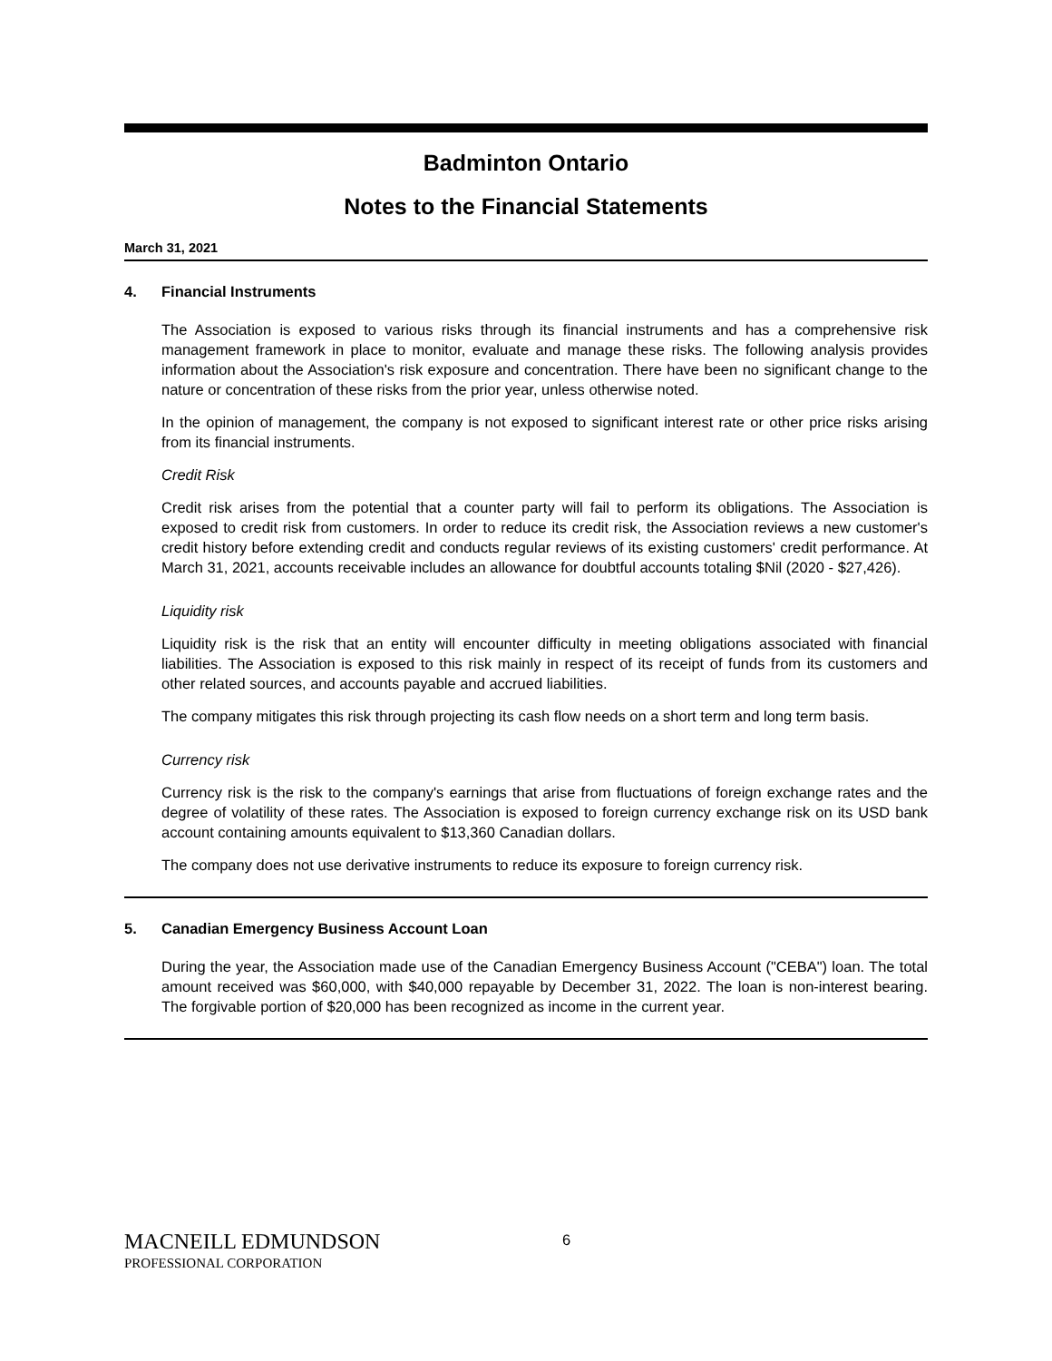Badminton Ontario
Notes to the Financial Statements
March 31, 2021
4. Financial Instruments
The Association is exposed to various risks through its financial instruments and has a comprehensive risk management framework in place to monitor, evaluate and manage these risks. The following analysis provides information about the Association's risk exposure and concentration. There have been no significant change to the nature or concentration of these risks from the prior year, unless otherwise noted.
In the opinion of management, the company is not exposed to significant interest rate or other price risks arising from its financial instruments.
Credit Risk
Credit risk arises from the potential that a counter party will fail to perform its obligations. The Association is exposed to credit risk from customers. In order to reduce its credit risk, the Association reviews a new customer's credit history before extending credit and conducts regular reviews of its existing customers' credit performance. At March 31, 2021, accounts receivable includes an allowance for doubtful accounts totaling $Nil (2020 - $27,426).
Liquidity risk
Liquidity risk is the risk that an entity will encounter difficulty in meeting obligations associated with financial liabilities. The Association is exposed to this risk mainly in respect of its receipt of funds from its customers and other related sources, and accounts payable and accrued liabilities.
The company mitigates this risk through projecting its cash flow needs on a short term and long term basis.
Currency risk
Currency risk is the risk to the company's earnings that arise from fluctuations of foreign exchange rates and the degree of volatility of these rates. The Association is exposed to foreign currency exchange risk on its USD bank account containing amounts equivalent to $13,360 Canadian dollars.
The company does not use derivative instruments to reduce its exposure to foreign currency risk.
5. Canadian Emergency Business Account Loan
During the year, the Association made use of the Canadian Emergency Business Account ("CEBA") loan. The total amount received was $60,000, with $40,000 repayable by December 31, 2022. The loan is non-interest bearing. The forgivable portion of $20,000 has been recognized as income in the current year.
MACNEILL EDMUNDSON
PROFESSIONAL CORPORATION
6